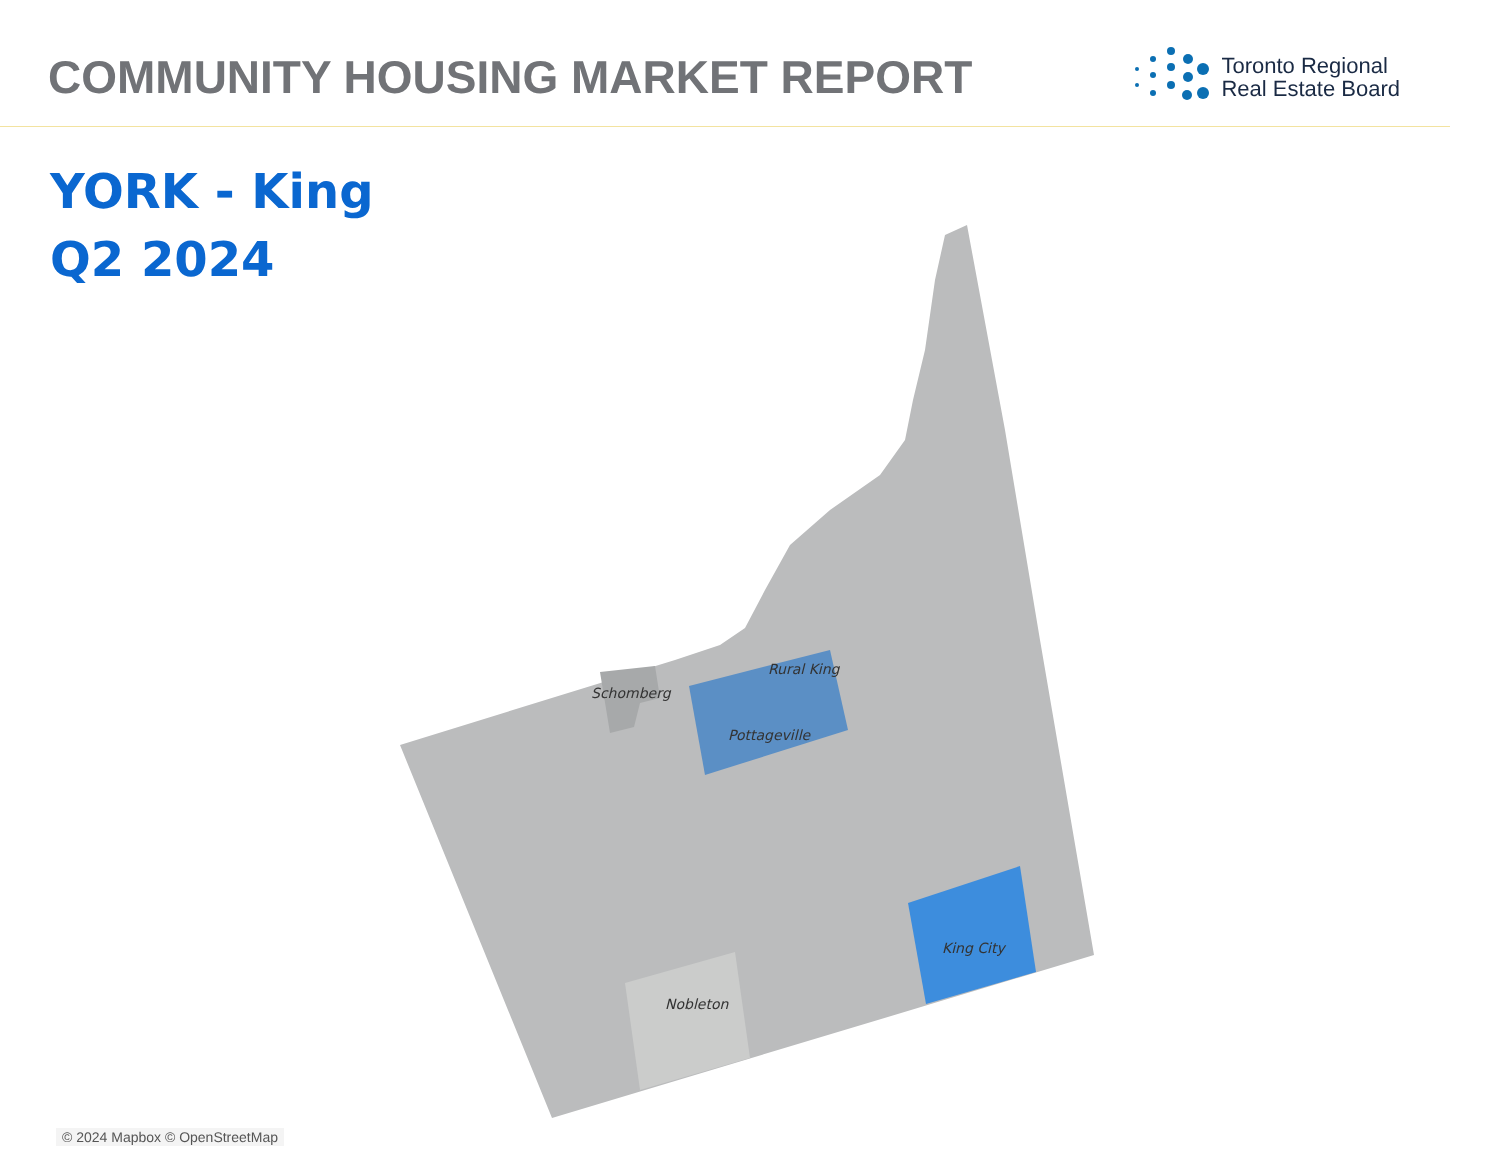COMMUNITY HOUSING MARKET REPORT
Toronto Regional
Real Estate Board
YORK - King
Q2 2024
Rural King
Schomberg
Pottageville
King City
Nobleton
© 2024 Mapbox © OpenStreetMap